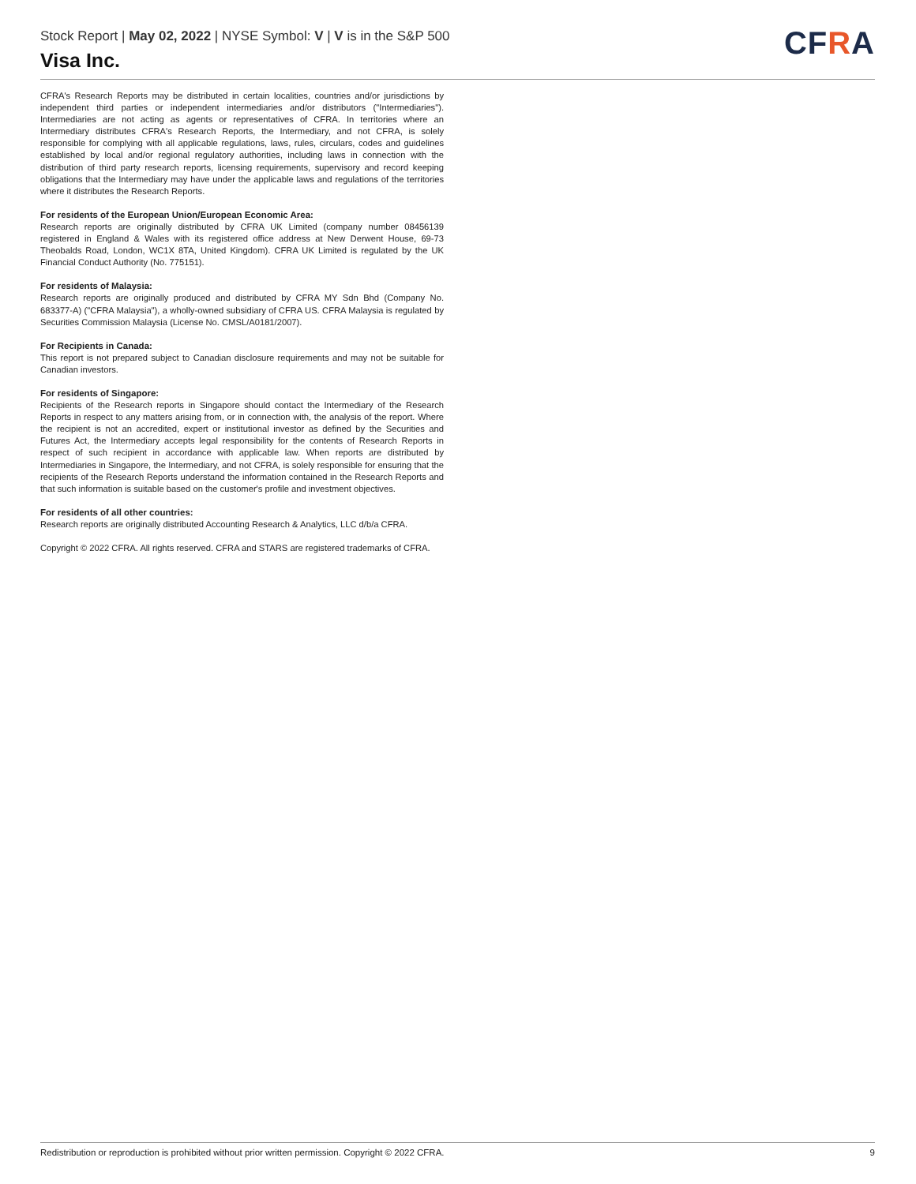Stock Report | May 02, 2022 | NYSE Symbol: V | V is in the S&P 500
Visa Inc.
CFRA
CFRA's Research Reports may be distributed in certain localities, countries and/or jurisdictions by independent third parties or independent intermediaries and/or distributors ("Intermediaries"). Intermediaries are not acting as agents or representatives of CFRA. In territories where an Intermediary distributes CFRA's Research Reports, the Intermediary, and not CFRA, is solely responsible for complying with all applicable regulations, laws, rules, circulars, codes and guidelines established by local and/or regional regulatory authorities, including laws in connection with the distribution of third party research reports, licensing requirements, supervisory and record keeping obligations that the Intermediary may have under the applicable laws and regulations of the territories where it distributes the Research Reports.
For residents of the European Union/European Economic Area:
Research reports are originally distributed by CFRA UK Limited (company number 08456139 registered in England & Wales with its registered office address at New Derwent House, 69-73 Theobalds Road, London, WC1X 8TA, United Kingdom). CFRA UK Limited is regulated by the UK Financial Conduct Authority (No. 775151).
For residents of Malaysia:
Research reports are originally produced and distributed by CFRA MY Sdn Bhd (Company No. 683377-A) ("CFRA Malaysia"), a wholly-owned subsidiary of CFRA US. CFRA Malaysia is regulated by Securities Commission Malaysia (License No. CMSL/A0181/2007).
For Recipients in Canada:
This report is not prepared subject to Canadian disclosure requirements and may not be suitable for Canadian investors.
For residents of Singapore:
Recipients of the Research reports in Singapore should contact the Intermediary of the Research Reports in respect to any matters arising from, or in connection with, the analysis of the report. Where the recipient is not an accredited, expert or institutional investor as defined by the Securities and Futures Act, the Intermediary accepts legal responsibility for the contents of Research Reports in respect of such recipient in accordance with applicable law. When reports are distributed by Intermediaries in Singapore, the Intermediary, and not CFRA, is solely responsible for ensuring that the recipients of the Research Reports understand the information contained in the Research Reports and that such information is suitable based on the customer's profile and investment objectives.
For residents of all other countries:
Research reports are originally distributed Accounting Research & Analytics, LLC d/b/a CFRA.
Copyright © 2022 CFRA. All rights reserved. CFRA and STARS are registered trademarks of CFRA.
Redistribution or reproduction is prohibited without prior written permission. Copyright © 2022 CFRA. 9